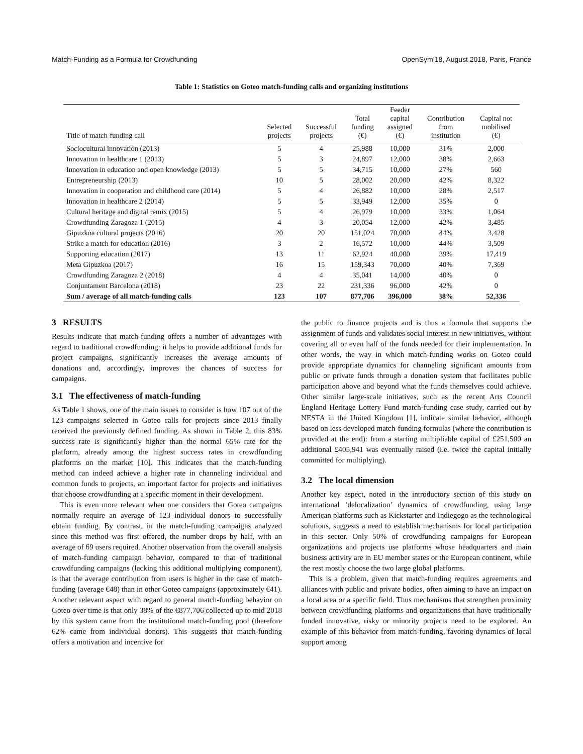Match-Funding as a Formula for Crowdfunding OpenSym’18, August 2018, Paris, France
Table 1: Statistics on Goteo match-funding calls and organizing institutions
| Title of match-funding call | Selected projects | Successful projects | Total funding (€) | Feeder capital assigned (€) | Contribution from institution | Capital not mobilised (€) |
| --- | --- | --- | --- | --- | --- | --- |
| Sociocultural innovation (2013) | 5 | 4 | 25,988 | 10,000 | 31% | 2,000 |
| Innovation in healthcare 1 (2013) | 5 | 3 | 24,897 | 12,000 | 38% | 2,663 |
| Innovation in education and open knowledge (2013) | 5 | 5 | 34,715 | 10,000 | 27% | 560 |
| Entrepreneurship (2013) | 10 | 5 | 28,002 | 20,000 | 42% | 8,322 |
| Innovation in cooperation and childhood care (2014) | 5 | 4 | 26,882 | 10,000 | 28% | 2,517 |
| Innovation in healthcare 2 (2014) | 5 | 5 | 33,949 | 12,000 | 35% | 0 |
| Cultural heritage and digital remix (2015) | 5 | 4 | 26,979 | 10,000 | 33% | 1,064 |
| Crowdfunding Zaragoza 1 (2015) | 4 | 3 | 20,054 | 12,000 | 42% | 3,485 |
| Gipuzkoa cultural projects (2016) | 20 | 20 | 151,024 | 70,000 | 44% | 3,428 |
| Strike a match for education (2016) | 3 | 2 | 16,572 | 10,000 | 44% | 3,509 |
| Supporting education (2017) | 13 | 11 | 62,924 | 40,000 | 39% | 17,419 |
| Meta Gipuzkoa (2017) | 16 | 15 | 159,343 | 70,000 | 40% | 7,369 |
| Crowdfunding Zaragoza 2 (2018) | 4 | 4 | 35,041 | 14,000 | 40% | 0 |
| Conjuntament Barcelona (2018) | 23 | 22 | 231,336 | 96,000 | 42% | 0 |
| Sum / average of all match-funding calls | 123 | 107 | 877,706 | 396,000 | 38% | 52,336 |
3 RESULTS
Results indicate that match-funding offers a number of advantages with regard to traditional crowdfunding: it helps to provide additional funds for project campaigns, significantly increases the average amounts of donations and, accordingly, improves the chances of success for campaigns.
3.1 The effectiveness of match-funding
As Table 1 shows, one of the main issues to consider is how 107 out of the 123 campaigns selected in Goteo calls for projects since 2013 finally received the previously defined funding. As shown in Table 2, this 83% success rate is significantly higher than the normal 65% rate for the platform, already among the highest success rates in crowdfunding platforms on the market [10]. This indicates that the match-funding method can indeed achieve a higher rate in channeling individual and common funds to projects, an important factor for projects and initiatives that choose crowdfunding at a specific moment in their development.
This is even more relevant when one considers that Goteo campaigns normally require an average of 123 individual donors to successfully obtain funding. By contrast, in the match-funding campaigns analyzed since this method was first offered, the number drops by half, with an average of 69 users required. Another observation from the overall analysis of match-funding campaign behavior, compared to that of traditional crowdfunding campaigns (lacking this additional multiplying component), is that the average contribution from users is higher in the case of match-funding (average €48) than in other Goteo campaigns (approximately €41). Another relevant aspect with regard to general match-funding behavior on Goteo over time is that only 38% of the €877,706 collected up to mid 2018 by this system came from the institutional match-funding pool (therefore 62% came from individual donors). This suggests that match-funding offers a motivation and incentive for
the public to finance projects and is thus a formula that supports the assignment of funds and validates social interest in new initiatives, without covering all or even half of the funds needed for their implementation. In other words, the way in which match-funding works on Goteo could provide appropriate dynamics for channeling significant amounts from public or private funds through a donation system that facilitates public participation above and beyond what the funds themselves could achieve. Other similar large-scale initiatives, such as the recent Arts Council England Heritage Lottery Fund match-funding case study, carried out by NESTA in the United Kingdom [1], indicate similar behavior, although based on less developed match-funding formulas (where the contribution is provided at the end): from a starting multipliable capital of £251,500 an additional £405,941 was eventually raised (i.e. twice the capital initially committed for multiplying).
3.2 The local dimension
Another key aspect, noted in the introductory section of this study on international ’delocalization’ dynamics of crowdfunding, using large American platforms such as Kickstarter and Indiegogo as the technological solutions, suggests a need to establish mechanisms for local participation in this sector. Only 50% of crowdfunding campaigns for European organizations and projects use platforms whose headquarters and main business activity are in EU member states or the European continent, while the rest mostly choose the two large global platforms.
This is a problem, given that match-funding requires agreements and alliances with public and private bodies, often aiming to have an impact on a local area or a specific field. Thus mechanisms that strengthen proximity between crowdfunding platforms and organizations that have traditionally funded innovative, risky or minority projects need to be explored. An example of this behavior from match-funding, favoring dynamics of local support among